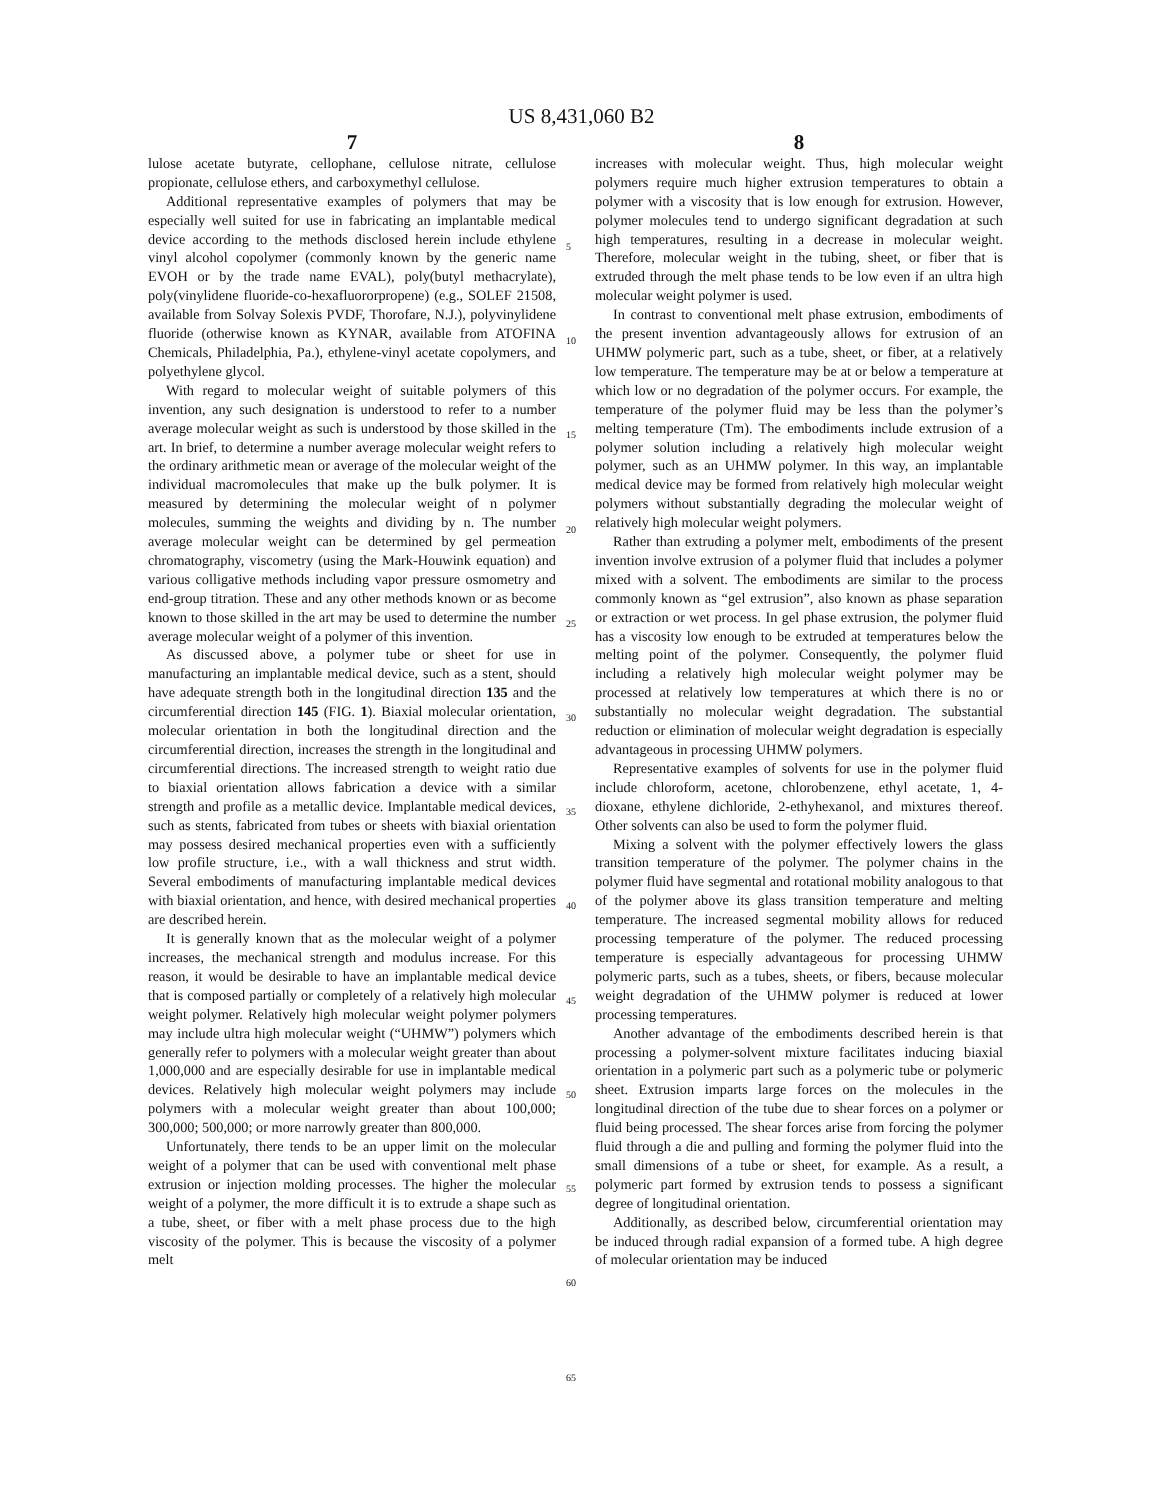US 8,431,060 B2
7
lulose acetate butyrate, cellophane, cellulose nitrate, cellulose propionate, cellulose ethers, and carboxymethyl cellulose.
Additional representative examples of polymers that may be especially well suited for use in fabricating an implantable medical device according to the methods disclosed herein include ethylene vinyl alcohol copolymer (commonly known by the generic name EVOH or by the trade name EVAL), poly(butyl methacrylate), poly(vinylidene fluoride-co-hexafluororpropene) (e.g., SOLEF 21508, available from Solvay Solexis PVDF, Thorofare, N.J.), polyvinylidene fluoride (otherwise known as KYNAR, available from ATOFINA Chemicals, Philadelphia, Pa.), ethylene-vinyl acetate copolymers, and polyethylene glycol.
With regard to molecular weight of suitable polymers of this invention, any such designation is understood to refer to a number average molecular weight as such is understood by those skilled in the art. In brief, to determine a number average molecular weight refers to the ordinary arithmetic mean or average of the molecular weight of the individual macromolecules that make up the bulk polymer. It is measured by determining the molecular weight of n polymer molecules, summing the weights and dividing by n. The number average molecular weight can be determined by gel permeation chromatography, viscometry (using the Mark-Houwink equation) and various colligative methods including vapor pressure osmometry and end-group titration. These and any other methods known or as become known to those skilled in the art may be used to determine the number average molecular weight of a polymer of this invention.
As discussed above, a polymer tube or sheet for use in manufacturing an implantable medical device, such as a stent, should have adequate strength both in the longitudinal direction 135 and the circumferential direction 145 (FIG. 1). Biaxial molecular orientation, molecular orientation in both the longitudinal direction and the circumferential direction, increases the strength in the longitudinal and circumferential directions. The increased strength to weight ratio due to biaxial orientation allows fabrication a device with a similar strength and profile as a metallic device. Implantable medical devices, such as stents, fabricated from tubes or sheets with biaxial orientation may possess desired mechanical properties even with a sufficiently low profile structure, i.e., with a wall thickness and strut width. Several embodiments of manufacturing implantable medical devices with biaxial orientation, and hence, with desired mechanical properties are described herein.
It is generally known that as the molecular weight of a polymer increases, the mechanical strength and modulus increase. For this reason, it would be desirable to have an implantable medical device that is composed partially or completely of a relatively high molecular weight polymer. Relatively high molecular weight polymer polymers may include ultra high molecular weight (“UHMW”) polymers which generally refer to polymers with a molecular weight greater than about 1,000,000 and are especially desirable for use in implantable medical devices. Relatively high molecular weight polymers may include polymers with a molecular weight greater than about 100,000; 300,000; 500,000; or more narrowly greater than 800,000.
Unfortunately, there tends to be an upper limit on the molecular weight of a polymer that can be used with conventional melt phase extrusion or injection molding processes. The higher the molecular weight of a polymer, the more difficult it is to extrude a shape such as a tube, sheet, or fiber with a melt phase process due to the high viscosity of the polymer. This is because the viscosity of a polymer melt
8
increases with molecular weight. Thus, high molecular weight polymers require much higher extrusion temperatures to obtain a polymer with a viscosity that is low enough for extrusion. However, polymer molecules tend to undergo significant degradation at such high temperatures, resulting in a decrease in molecular weight. Therefore, molecular weight in the tubing, sheet, or fiber that is extruded through the melt phase tends to be low even if an ultra high molecular weight polymer is used.
In contrast to conventional melt phase extrusion, embodiments of the present invention advantageously allows for extrusion of an UHMW polymeric part, such as a tube, sheet, or fiber, at a relatively low temperature. The temperature may be at or below a temperature at which low or no degradation of the polymer occurs. For example, the temperature of the polymer fluid may be less than the polymer’s melting temperature (Tm). The embodiments include extrusion of a polymer solution including a relatively high molecular weight polymer, such as an UHMW polymer. In this way, an implantable medical device may be formed from relatively high molecular weight polymers without substantially degrading the molecular weight of relatively high molecular weight polymers.
Rather than extruding a polymer melt, embodiments of the present invention involve extrusion of a polymer fluid that includes a polymer mixed with a solvent. The embodiments are similar to the process commonly known as “gel extrusion”, also known as phase separation or extraction or wet process. In gel phase extrusion, the polymer fluid has a viscosity low enough to be extruded at temperatures below the melting point of the polymer. Consequently, the polymer fluid including a relatively high molecular weight polymer may be processed at relatively low temperatures at which there is no or substantially no molecular weight degradation. The substantial reduction or elimination of molecular weight degradation is especially advantageous in processing UHMW polymers.
Representative examples of solvents for use in the polymer fluid include chloroform, acetone, chlorobenzene, ethyl acetate, 1, 4-dioxane, ethylene dichloride, 2-ethyhexanol, and mixtures thereof. Other solvents can also be used to form the polymer fluid.
Mixing a solvent with the polymer effectively lowers the glass transition temperature of the polymer. The polymer chains in the polymer fluid have segmental and rotational mobility analogous to that of the polymer above its glass transition temperature and melting temperature. The increased segmental mobility allows for reduced processing temperature of the polymer. The reduced processing temperature is especially advantageous for processing UHMW polymeric parts, such as a tubes, sheets, or fibers, because molecular weight degradation of the UHMW polymer is reduced at lower processing temperatures.
Another advantage of the embodiments described herein is that processing a polymer-solvent mixture facilitates inducing biaxial orientation in a polymeric part such as a polymeric tube or polymeric sheet. Extrusion imparts large forces on the molecules in the longitudinal direction of the tube due to shear forces on a polymer or fluid being processed. The shear forces arise from forcing the polymer fluid through a die and pulling and forming the polymer fluid into the small dimensions of a tube or sheet, for example. As a result, a polymeric part formed by extrusion tends to possess a significant degree of longitudinal orientation.
Additionally, as described below, circumferential orientation may be induced through radial expansion of a formed tube. A high degree of molecular orientation may be induced
5
10
15
20
25
30
35
40
45
50
55
60
65